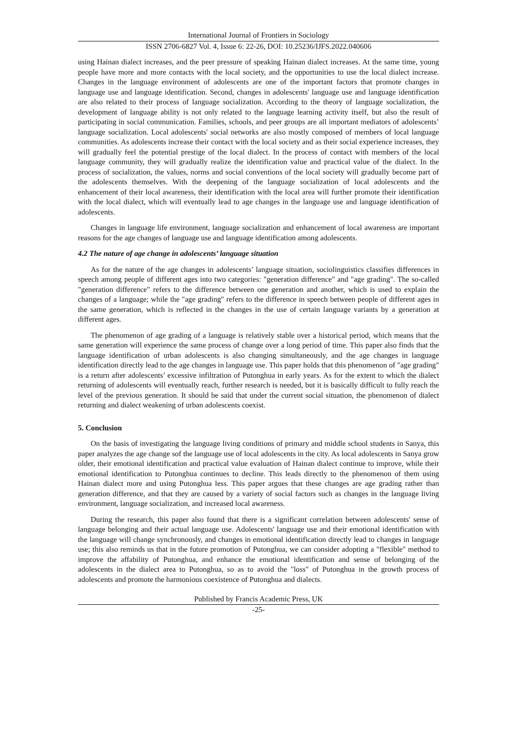International Journal of Frontiers in Sociology
ISSN 2706-6827 Vol. 4, Issue 6: 22-26, DOI: 10.25236/IJFS.2022.040606
using Hainan dialect increases, and the peer pressure of speaking Hainan dialect increases. At the same time, young people have more and more contacts with the local society, and the opportunities to use the local dialect increase. Changes in the language environment of adolescents are one of the important factors that promote changes in language use and language identification. Second, changes in adolescents' language use and language identification are also related to their process of language socialization. According to the theory of language socialization, the development of language ability is not only related to the language learning activity itself, but also the result of participating in social communication. Families, schools, and peer groups are all important mediators of adolescents’ language socialization. Local adolescents' social networks are also mostly composed of members of local language communities. As adolescents increase their contact with the local society and as their social experience increases, they will gradually feel the potential prestige of the local dialect. In the process of contact with members of the local language community, they will gradually realize the identification value and practical value of the dialect. In the process of socialization, the values, norms and social conventions of the local society will gradually become part of the adolescents themselves. With the deepening of the language socialization of local adolescents and the enhancement of their local awareness, their identification with the local area will further promote their identification with the local dialect, which will eventually lead to age changes in the language use and language identification of adolescents.
Changes in language life environment, language socialization and enhancement of local awareness are important reasons for the age changes of language use and language identification among adolescents.
4.2 The nature of age change in adolescents’ language situation
As for the nature of the age changes in adolescents’ language situation, sociolinguistics classifies differences in speech among people of different ages into two categories: "generation difference" and "age grading". The so-called "generation difference" refers to the difference between one generation and another, which is used to explain the changes of a language; while the "age grading" refers to the difference in speech between people of different ages in the same generation, which is reflected in the changes in the use of certain language variants by a generation at different ages.
The phenomenon of age grading of a language is relatively stable over a historical period, which means that the same generation will experience the same process of change over a long period of time. This paper also finds that the language identification of urban adolescents is also changing simultaneously, and the age changes in language identification directly lead to the age changes in language use. This paper holds that this phenomenon of "age grading" is a return after adolescents’ excessive infiltration of Putonghua in early years. As for the extent to which the dialect returning of adolescents will eventually reach, further research is needed, but it is basically difficult to fully reach the level of the previous generation. It should be said that under the current social situation, the phenomenon of dialect returning and dialect weakening of urban adolescents coexist.
5. Conclusion
On the basis of investigating the language living conditions of primary and middle school students in Sanya, this paper analyzes the age change sof the language use of local adolescents in the city. As local adolescents in Sanya grow older, their emotional identification and practical value evaluation of Hainan dialect continue to improve, while their emotional identification to Putonghua continues to decline. This leads directly to the phenomenon of them using Hainan dialect more and using Putonghua less. This paper argues that these changes are age grading rather than generation difference, and that they are caused by a variety of social factors such as changes in the language living environment, language socialization, and increased local awareness.
During the research, this paper also found that there is a significant correlation between adolescents' sense of language belonging and their actual language use. Adolescents' language use and their emotional identification with the language will change synchronously, and changes in emotional identification directly lead to changes in language use; this also reminds us that in the future promotion of Putonghua, we can consider adopting a "flexible" method to improve the affability of Putonghua, and enhance the emotional identification and sense of belonging of the adolescents in the dialect area to Putonghua, so as to avoid the "loss" of Putonghua in the growth process of adolescents and promote the harmonious coexistence of Putonghua and dialects.
Published by Francis Academic Press, UK
-25-